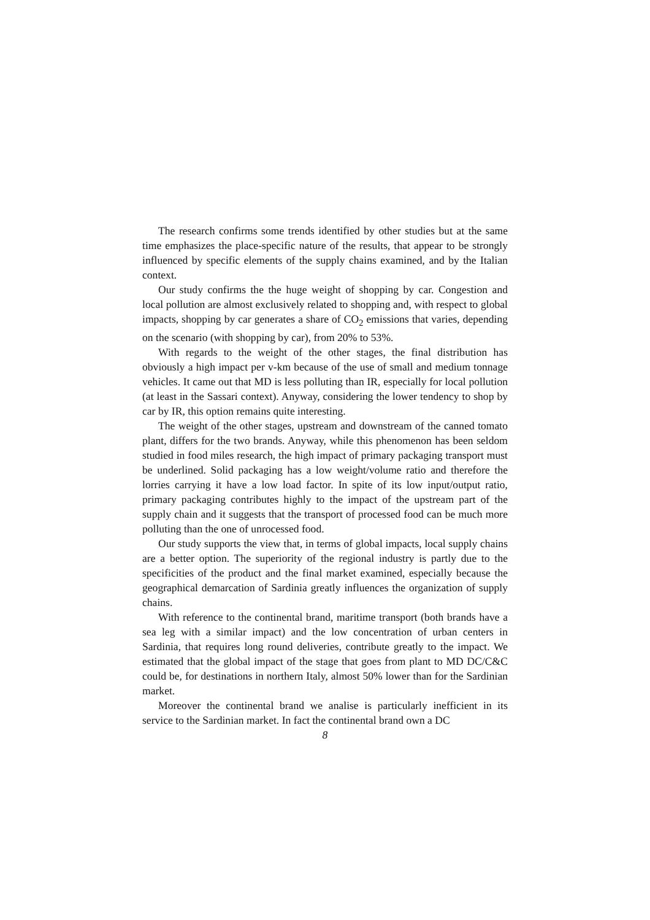The research confirms some trends identified by other studies but at the same time emphasizes the place-specific nature of the results, that appear to be strongly influenced by specific elements of the supply chains examined, and by the Italian context.
Our study confirms the the huge weight of shopping by car. Congestion and local pollution are almost exclusively related to shopping and, with respect to global impacts, shopping by car generates a share of CO<sub>2</sub> emissions that varies, depending on the scenario (with shopping by car), from 20% to 53%.
With regards to the weight of the other stages, the final distribution has obviously a high impact per v-km because of the use of small and medium tonnage vehicles. It came out that MD is less polluting than IR, especially for local pollution (at least in the Sassari context). Anyway, considering the lower tendency to shop by car by IR, this option remains quite interesting.
The weight of the other stages, upstream and downstream of the canned tomato plant, differs for the two brands. Anyway, while this phenomenon has been seldom studied in food miles research, the high impact of primary packaging transport must be underlined. Solid packaging has a low weight/volume ratio and therefore the lorries carrying it have a low load factor. In spite of its low input/output ratio, primary packaging contributes highly to the impact of the upstream part of the supply chain and it suggests that the transport of processed food can be much more polluting than the one of unrocessed food.
Our study supports the view that, in terms of global impacts, local supply chains are a better option. The superiority of the regional industry is partly due to the specificities of the product and the final market examined, especially because the geographical demarcation of Sardinia greatly influences the organization of supply chains.
With reference to the continental brand, maritime transport (both brands have a sea leg with a similar impact) and the low concentration of urban centers in Sardinia, that requires long round deliveries, contribute greatly to the impact. We estimated that the global impact of the stage that goes from plant to MD DC/C&C could be, for destinations in northern Italy, almost 50% lower than for the Sardinian market.
Moreover the continental brand we analise is particularly inefficient in its service to the Sardinian market. In fact the continental brand own a DC
8